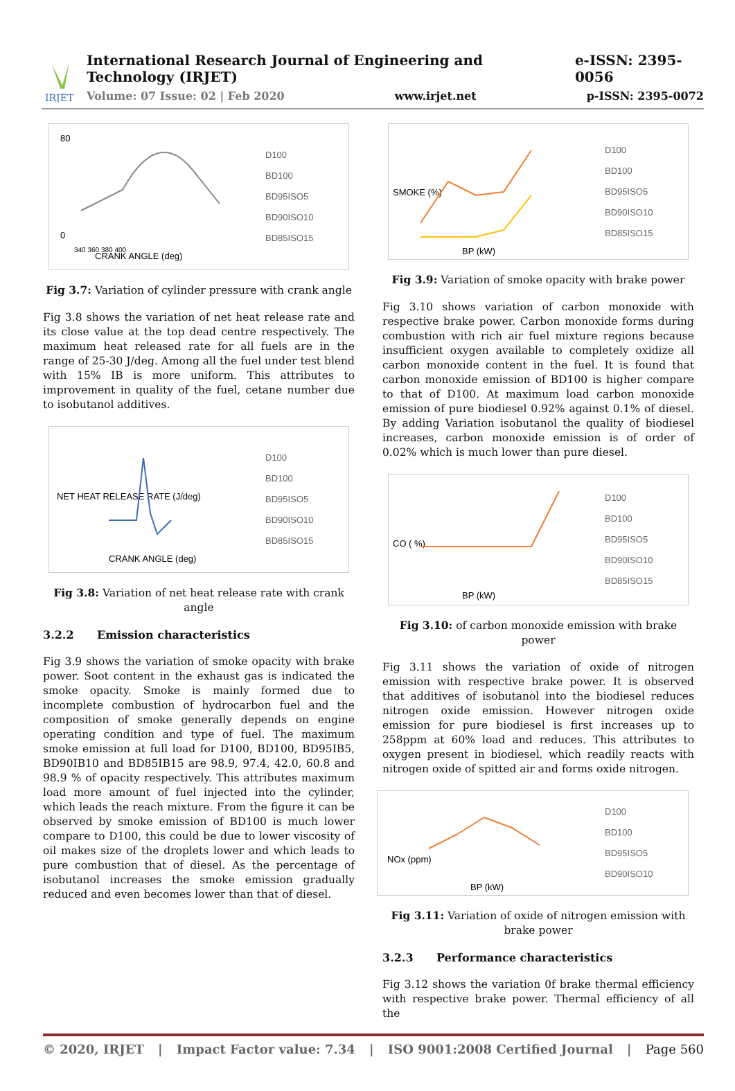IRJET
International Research Journal of Engineering and Technology (IRJET) e-ISSN: 2395-0056
Volume: 07 Issue: 02 | Feb 2020 www.irjet.net p-ISSN: 2395-0072
80
0
CRANK ANGLE (deg)
340 360 380 400
D100
BD100
BD95ISO5
BD90ISO10
BD85ISO15
Fig 3.7: Variation of cylinder pressure with crank angle
Fig 3.8 shows the variation of net heat release rate and its close value at the top dead centre respectively. The maximum heat released rate for all fuels are in the range of 25-30 J/deg. Among all the fuel under test blend with 15% IB is more uniform. This attributes to improvement in quality of the fuel, cetane number due to isobutanol additives.
NET HEAT RELEASE RATE (J/deg)
CRANK ANGLE (deg)
D100
BD100
BD95ISO5
BD90ISO10
BD85ISO15
Fig 3.8: Variation of net heat release rate with crank angle
3.2.2 Emission characteristics
Fig 3.9 shows the variation of smoke opacity with brake power. Soot content in the exhaust gas is indicated the smoke opacity. Smoke is mainly formed due to incomplete combustion of hydrocarbon fuel and the composition of smoke generally depends on engine operating condition and type of fuel. The maximum smoke emission at full load for D100, BD100, BD95IB5, BD90IB10 and BD85IB15 are 98.9, 97.4, 42.0, 60.8 and 98.9 % of opacity respectively. This attributes maximum load more amount of fuel injected into the cylinder, which leads the reach mixture. From the figure it can be observed by smoke emission of BD100 is much lower compare to D100, this could be due to lower viscosity of oil makes size of the droplets lower and which leads to pure combustion that of diesel. As the percentage of isobutanol increases the smoke emission gradually reduced and even becomes lower than that of diesel.
SMOKE (%)
BP (kW)
D100
BD100
BD95ISO5
BD90ISO10
BD85ISO15
Fig 3.9: Variation of smoke opacity with brake power
Fig 3.10 shows variation of carbon monoxide with respective brake power. Carbon monoxide forms during combustion with rich air fuel mixture regions because insufficient oxygen available to completely oxidize all carbon monoxide content in the fuel. It is found that carbon monoxide emission of BD100 is higher compare to that of D100. At maximum load carbon monoxide emission of pure biodiesel 0.92% against 0.1% of diesel. By adding Variation isobutanol the quality of biodiesel increases, carbon monoxide emission is of order of 0.02% which is much lower than pure diesel.
CO ( %)
BP (kW)
D100
BD100
BD95ISO5
BD90ISO10
BD85ISO15
Fig 3.10: of carbon monoxide emission with brake power
Fig 3.11 shows the variation of oxide of nitrogen emission with respective brake power. It is observed that additives of isobutanol into the biodiesel reduces nitrogen oxide emission. However nitrogen oxide emission for pure biodiesel is first increases up to 258ppm at 60% load and reduces. This attributes to oxygen present in biodiesel, which readily reacts with nitrogen oxide of spitted air and forms oxide nitrogen.
NOx (ppm)
BP (kW)
D100
BD100
BD95ISO5
BD90ISO10
Fig 3.11: Variation of oxide of nitrogen emission with brake power
3.2.3 Performance characteristics
Fig 3.12 shows the variation 0f brake thermal efficiency with respective brake power. Thermal efficiency of all the
© 2020, IRJET | Impact Factor value: 7.34 | ISO 9001:2008 Certified Journal | Page 560